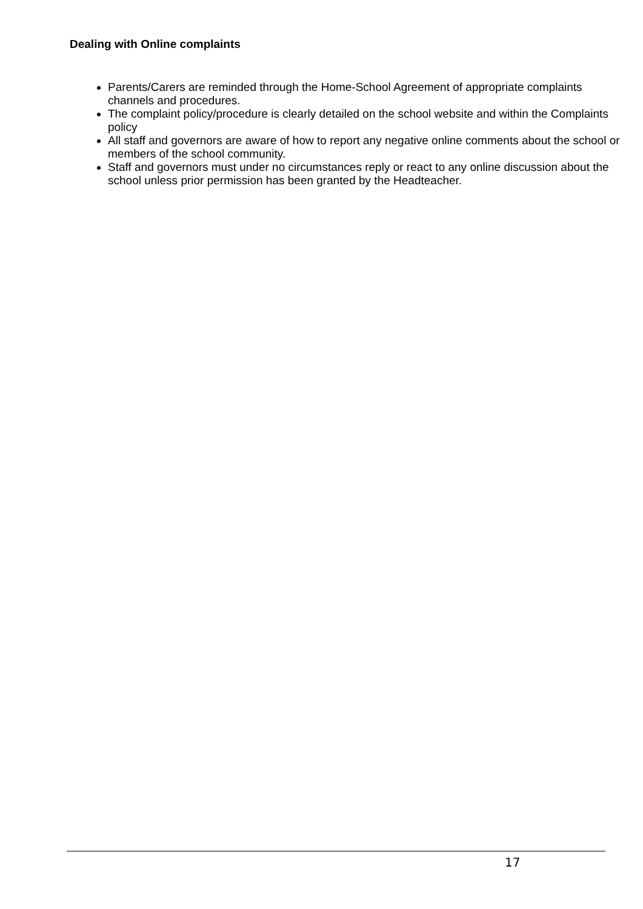Dealing with Online complaints
Parents/Carers are reminded through the Home-School Agreement of appropriate complaints channels and procedures.
The complaint policy/procedure is clearly detailed on the school website and within the Complaints policy
All staff and governors are aware of how to report any negative online comments about the school or members of the school community.
Staff and governors must under no circumstances reply or react to any online discussion about the school unless prior permission has been granted by the Headteacher.
17